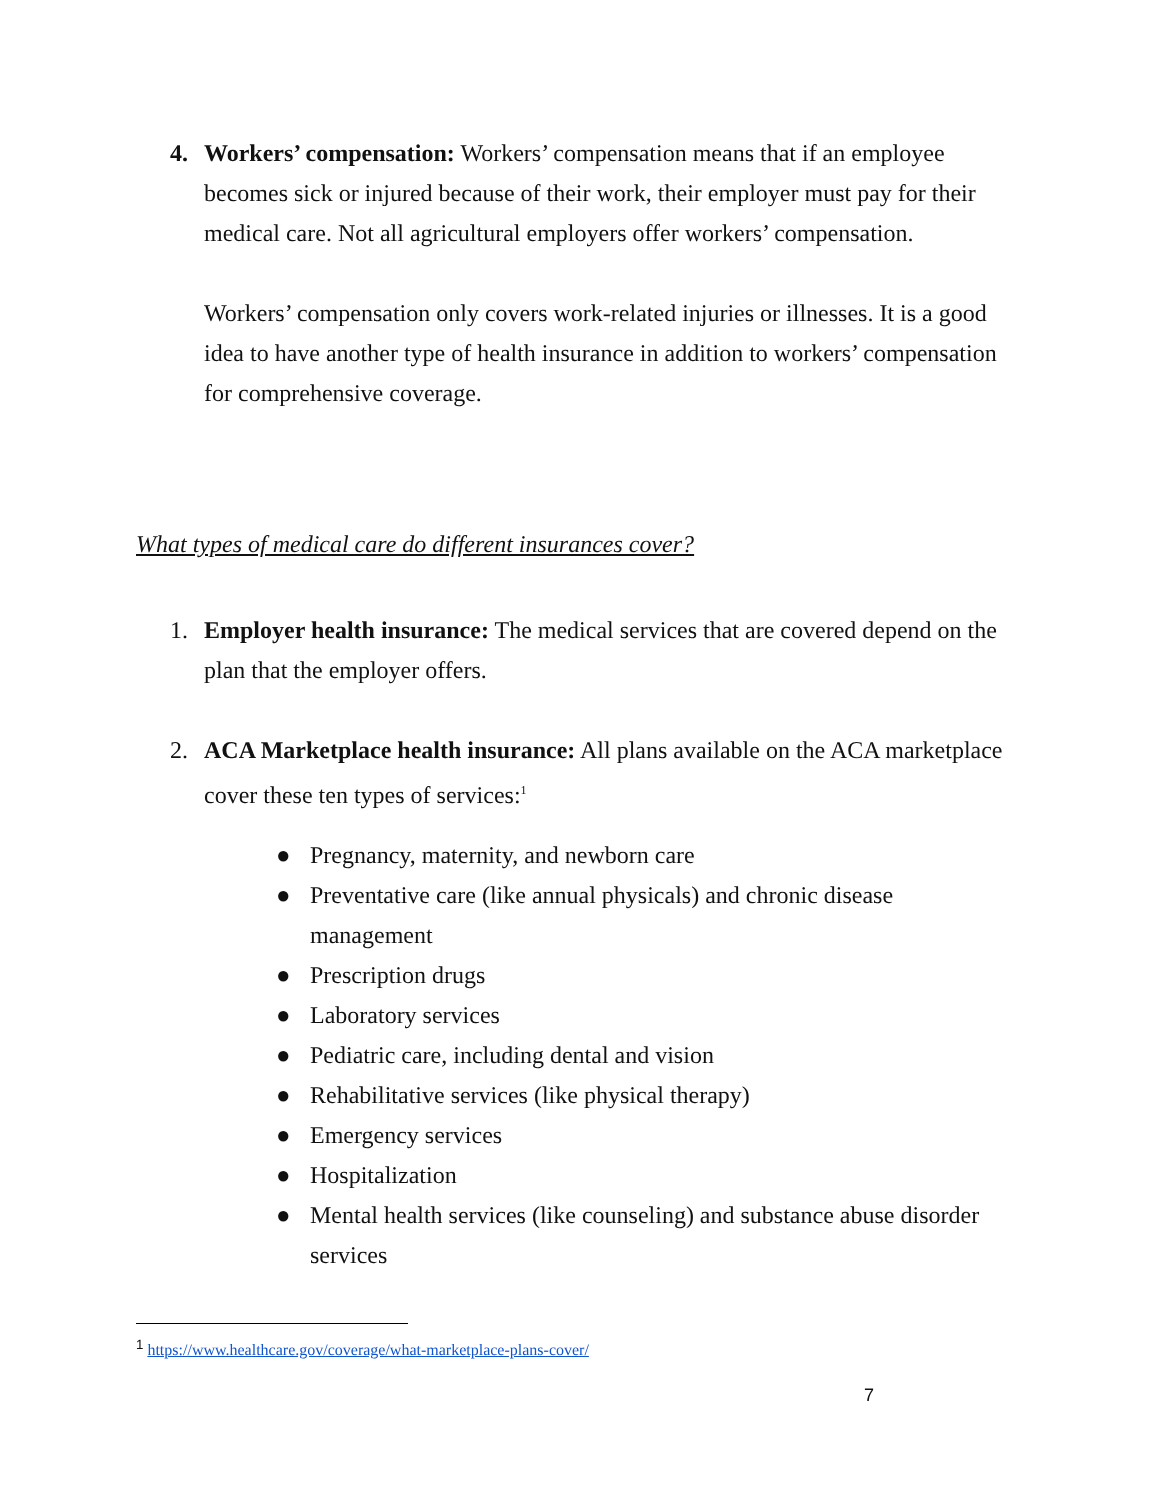4. Workers’ compensation: Workers’ compensation means that if an employee becomes sick or injured because of their work, their employer must pay for their medical care. Not all agricultural employers offer workers’ compensation.
Workers’ compensation only covers work-related injuries or illnesses. It is a good idea to have another type of health insurance in addition to workers’ compensation for comprehensive coverage.
What types of medical care do different insurances cover?
1. Employer health insurance: The medical services that are covered depend on the plan that the employer offers.
2. ACA Marketplace health insurance: All plans available on the ACA marketplace cover these ten types of services:<sup>1</sup>
● Pregnancy, maternity, and newborn care
● Preventative care (like annual physicals) and chronic disease management
● Prescription drugs
● Laboratory services
● Pediatric care, including dental and vision
● Rehabilitative services (like physical therapy)
● Emergency services
● Hospitalization
● Mental health services (like counseling) and substance abuse disorder services
<sup>1</sup> https://www.healthcare.gov/coverage/what-marketplace-plans-cover/
7